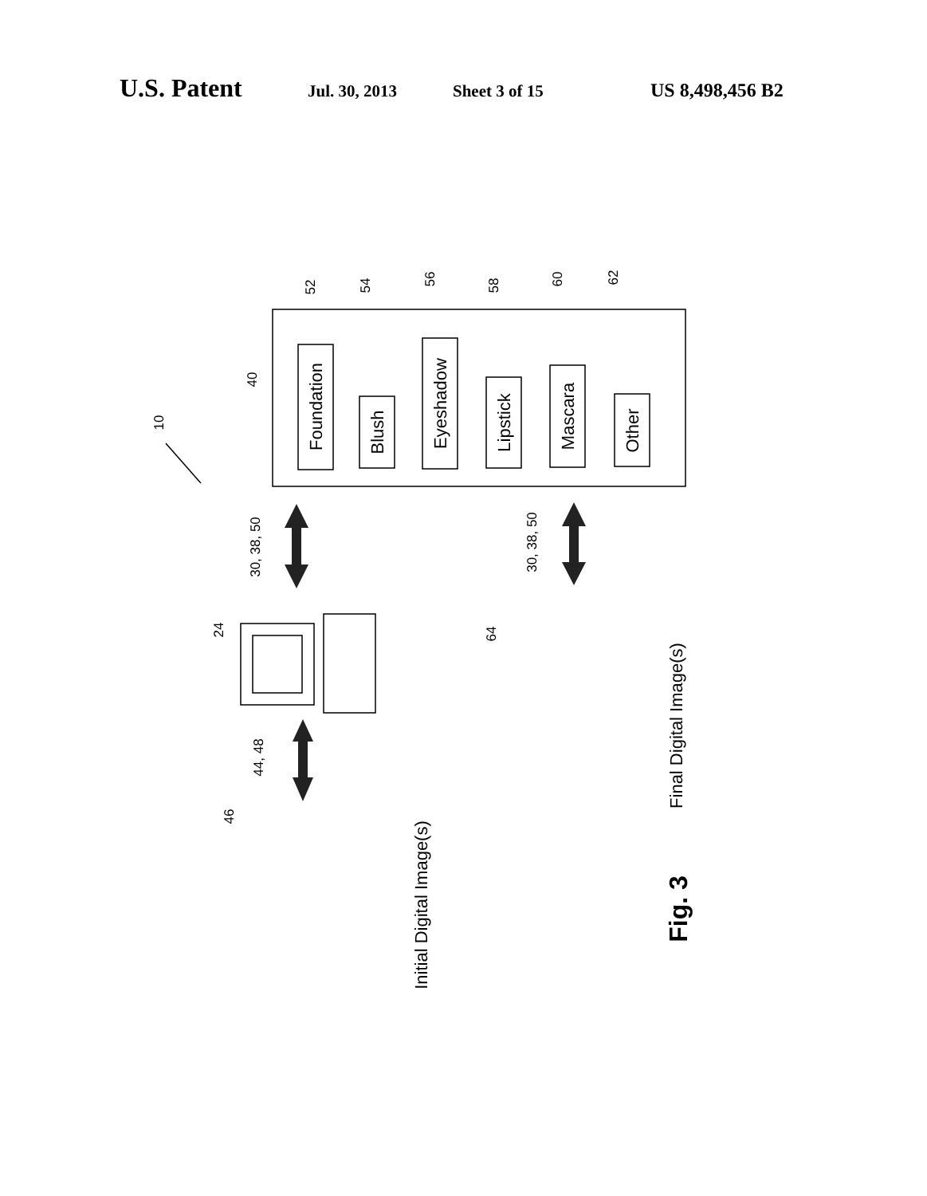U.S. Patent Jul. 30, 2013 Sheet 3 of 15 US 8,498,456 B2
Foundation
Blush
Eyeshadow
Lipstick
Mascara
Other
Initial Digital Image(s)
Final Digital Image(s)
Fig. 3
10
40
52
54
56
58
60
62
30, 38, 50
30, 38, 50
24
44, 48
46
64